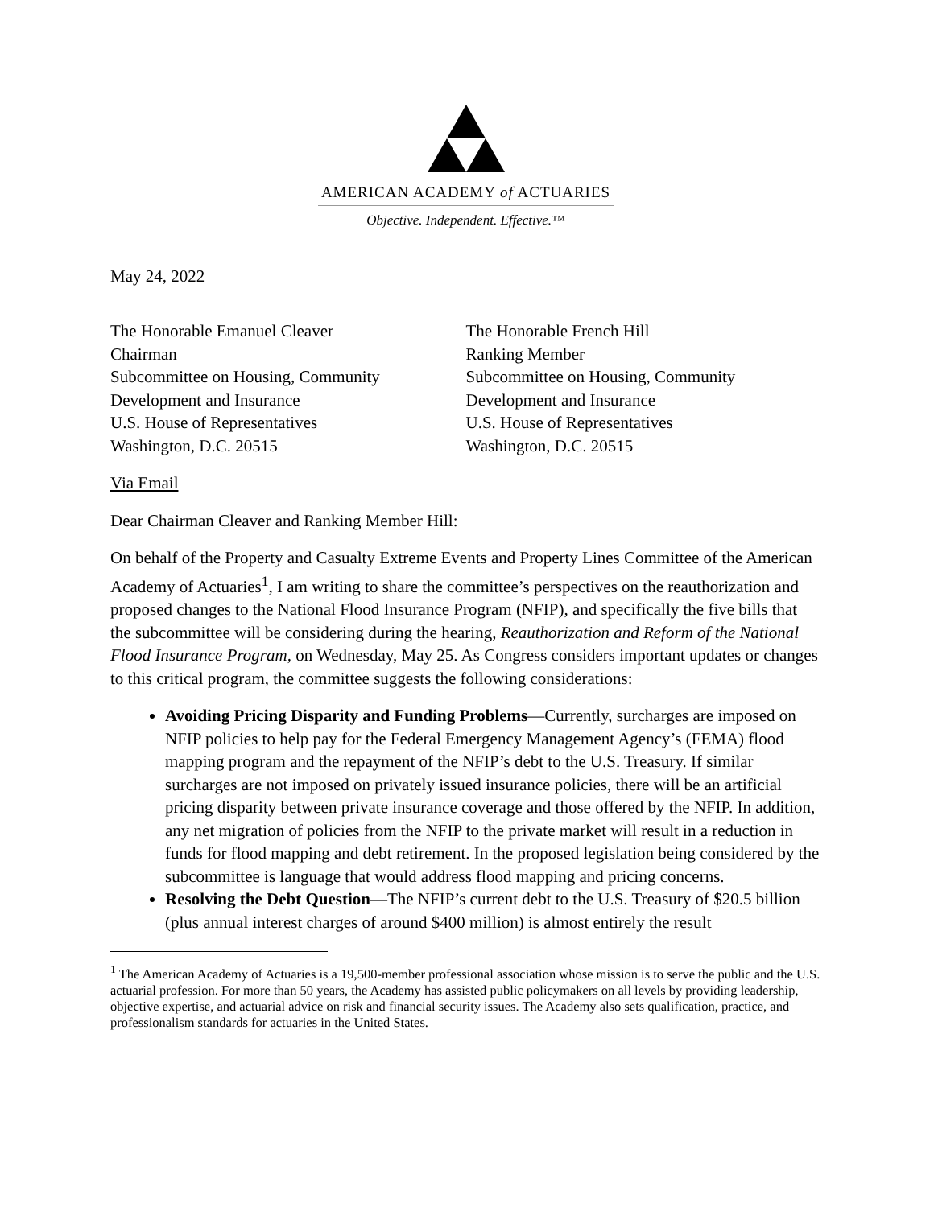AMERICAN ACADEMY of ACTUARIES
Objective. Independent. Effective.™
May 24, 2022
The Honorable Emanuel Cleaver
Chairman
Subcommittee on Housing, Community
Development and Insurance
U.S. House of Representatives
Washington, D.C. 20515
The Honorable French Hill
Ranking Member
Subcommittee on Housing, Community
Development and Insurance
U.S. House of Representatives
Washington, D.C. 20515
Via Email
Dear Chairman Cleaver and Ranking Member Hill:
On behalf of the Property and Casualty Extreme Events and Property Lines Committee of the American Academy of Actuaries<sup>1</sup>, I am writing to share the committee’s perspectives on the reauthorization and proposed changes to the National Flood Insurance Program (NFIP), and specifically the five bills that the subcommittee will be considering during the hearing, Reauthorization and Reform of the National Flood Insurance Program, on Wednesday, May 25. As Congress considers important updates or changes to this critical program, the committee suggests the following considerations:
Avoiding Pricing Disparity and Funding Problems—Currently, surcharges are imposed on NFIP policies to help pay for the Federal Emergency Management Agency’s (FEMA) flood mapping program and the repayment of the NFIP’s debt to the U.S. Treasury. If similar surcharges are not imposed on privately issued insurance policies, there will be an artificial pricing disparity between private insurance coverage and those offered by the NFIP. In addition, any net migration of policies from the NFIP to the private market will result in a reduction in funds for flood mapping and debt retirement. In the proposed legislation being considered by the subcommittee is language that would address flood mapping and pricing concerns.
Resolving the Debt Question—The NFIP’s current debt to the U.S. Treasury of $20.5 billion (plus annual interest charges of around $400 million) is almost entirely the result
<sup>1</sup> The American Academy of Actuaries is a 19,500-member professional association whose mission is to serve the public and the U.S. actuarial profession. For more than 50 years, the Academy has assisted public policymakers on all levels by providing leadership, objective expertise, and actuarial advice on risk and financial security issues. The Academy also sets qualification, practice, and professionalism standards for actuaries in the United States.